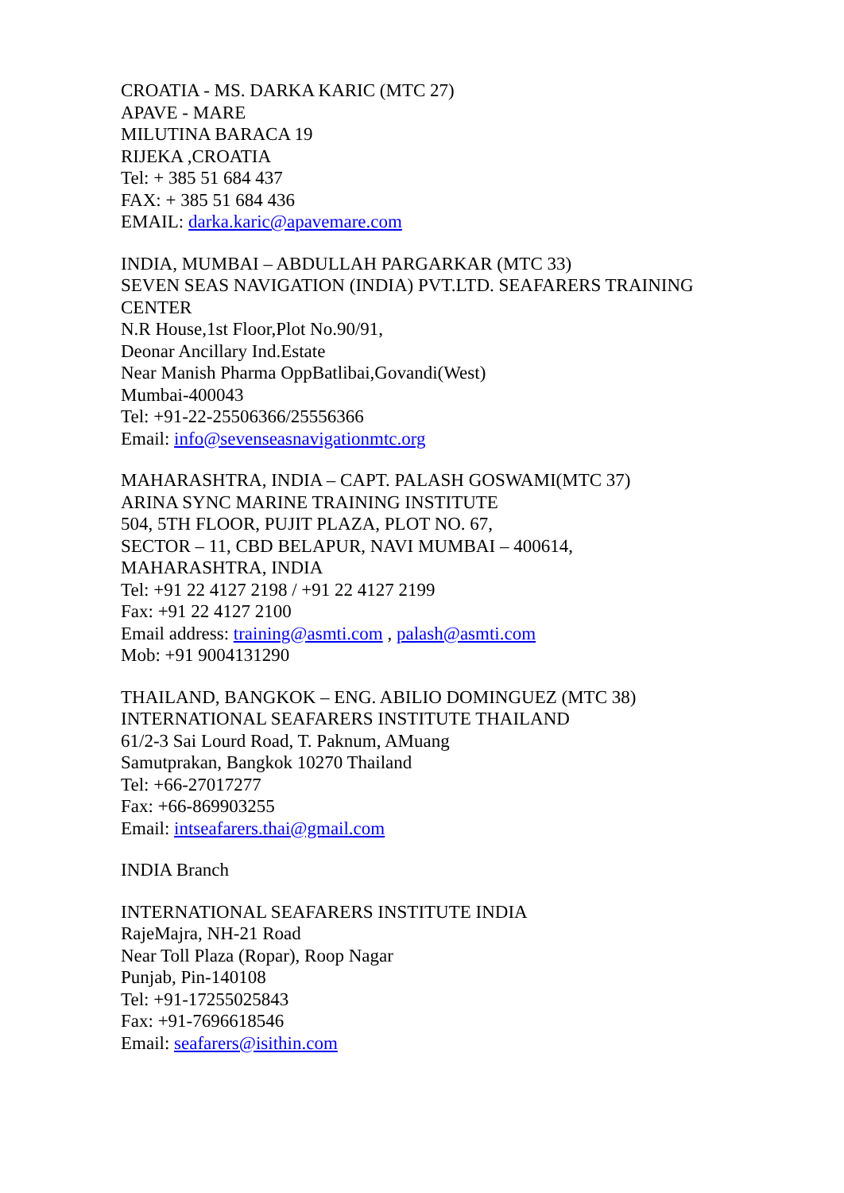CROATIA - MS. DARKA KARIC (MTC 27)
APAVE - MARE
MILUTINA BARACA 19
RIJEKA ,CROATIA
Tel: + 385 51 684 437
FAX: + 385 51 684 436
EMAIL: darka.karic@apavemare.com
INDIA, MUMBAI – ABDULLAH PARGARKAR (MTC 33)
SEVEN SEAS NAVIGATION (INDIA) PVT.LTD. SEAFARERS TRAINING CENTER
N.R House,1st Floor,Plot No.90/91,
Deonar Ancillary Ind.Estate
Near Manish Pharma OppBatlibai,Govandi(West)
Mumbai-400043
Tel: +91-22-25506366/25556366
Email: info@sevenseasnavigationmtc.org
MAHARASHTRA, INDIA – CAPT. PALASH GOSWAMI(MTC 37)
ARINA SYNC MARINE TRAINING INSTITUTE
504, 5TH FLOOR, PUJIT PLAZA, PLOT NO. 67,
SECTOR – 11, CBD BELAPUR, NAVI MUMBAI – 400614,
MAHARASHTRA, INDIA
Tel: +91 22 4127 2198 / +91 22 4127 2199
Fax: +91 22 4127 2100
Email address: training@asmti.com , palash@asmti.com
Mob: +91 9004131290
THAILAND, BANGKOK – ENG. ABILIO DOMINGUEZ (MTC 38)
INTERNATIONAL SEAFARERS INSTITUTE THAILAND
61/2-3 Sai Lourd Road, T. Paknum, AMuang
Samutprakan, Bangkok 10270 Thailand
Tel: +66-27017277
Fax: +66-869903255
Email: intseafarers.thai@gmail.com
INDIA Branch
INTERNATIONAL SEAFARERS INSTITUTE INDIA
RajeMajra, NH-21 Road
Near Toll Plaza (Ropar), Roop Nagar
Punjab, Pin-140108
Tel: +91-17255025843
Fax: +91-7696618546
Email: seafarers@isithin.com